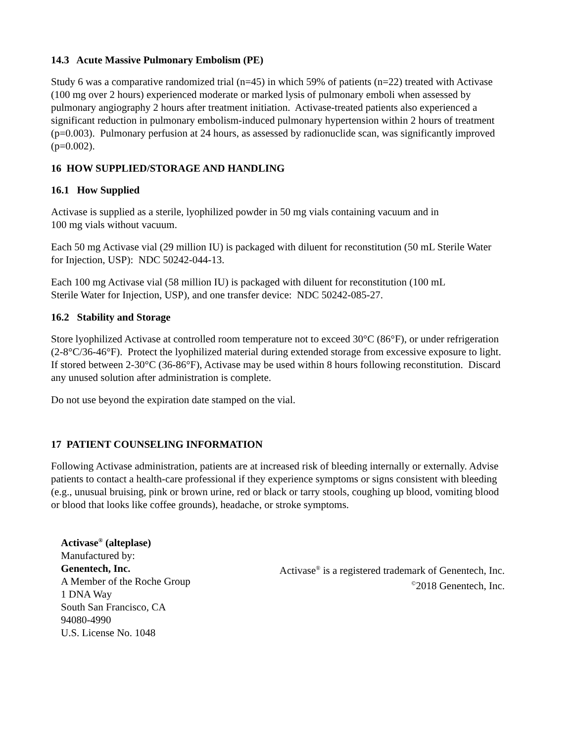14.3 Acute Massive Pulmonary Embolism (PE)
Study 6 was a comparative randomized trial (n=45) in which 59% of patients (n=22) treated with Activase (100 mg over 2 hours) experienced moderate or marked lysis of pulmonary emboli when assessed by pulmonary angiography 2 hours after treatment initiation. Activase-treated patients also experienced a significant reduction in pulmonary embolism-induced pulmonary hypertension within 2 hours of treatment (p=0.003). Pulmonary perfusion at 24 hours, as assessed by radionuclide scan, was significantly improved (p=0.002).
16 HOW SUPPLIED/STORAGE AND HANDLING
16.1 How Supplied
Activase is supplied as a sterile, lyophilized powder in 50 mg vials containing vacuum and in
100 mg vials without vacuum.
Each 50 mg Activase vial (29 million IU) is packaged with diluent for reconstitution (50 mL Sterile Water for Injection, USP): NDC 50242-044-13.
Each 100 mg Activase vial (58 million IU) is packaged with diluent for reconstitution (100 mL
Sterile Water for Injection, USP), and one transfer device: NDC 50242-085-27.
16.2 Stability and Storage
Store lyophilized Activase at controlled room temperature not to exceed 30°C (86°F), or under refrigeration (2-8°C/36-46°F). Protect the lyophilized material during extended storage from excessive exposure to light. If stored between 2-30°C (36-86°F), Activase may be used within 8 hours following reconstitution. Discard any unused solution after administration is complete.
Do not use beyond the expiration date stamped on the vial.
17 PATIENT COUNSELING INFORMATION
Following Activase administration, patients are at increased risk of bleeding internally or externally. Advise patients to contact a health-care professional if they experience symptoms or signs consistent with bleeding (e.g., unusual bruising, pink or brown urine, red or black or tarry stools, coughing up blood, vomiting blood or blood that looks like coffee grounds), headache, or stroke symptoms.
Activase<sup>®</sup> (alteplase)
Manufactured by:
Genentech, Inc.
A Member of the Roche Group
1 DNA Way
South San Francisco, CA
94080-4990
U.S. License No. 1048
Activase<sup>®</sup> is a registered trademark of Genentech, Inc.
<sup>©</sup>2018 Genentech, Inc.